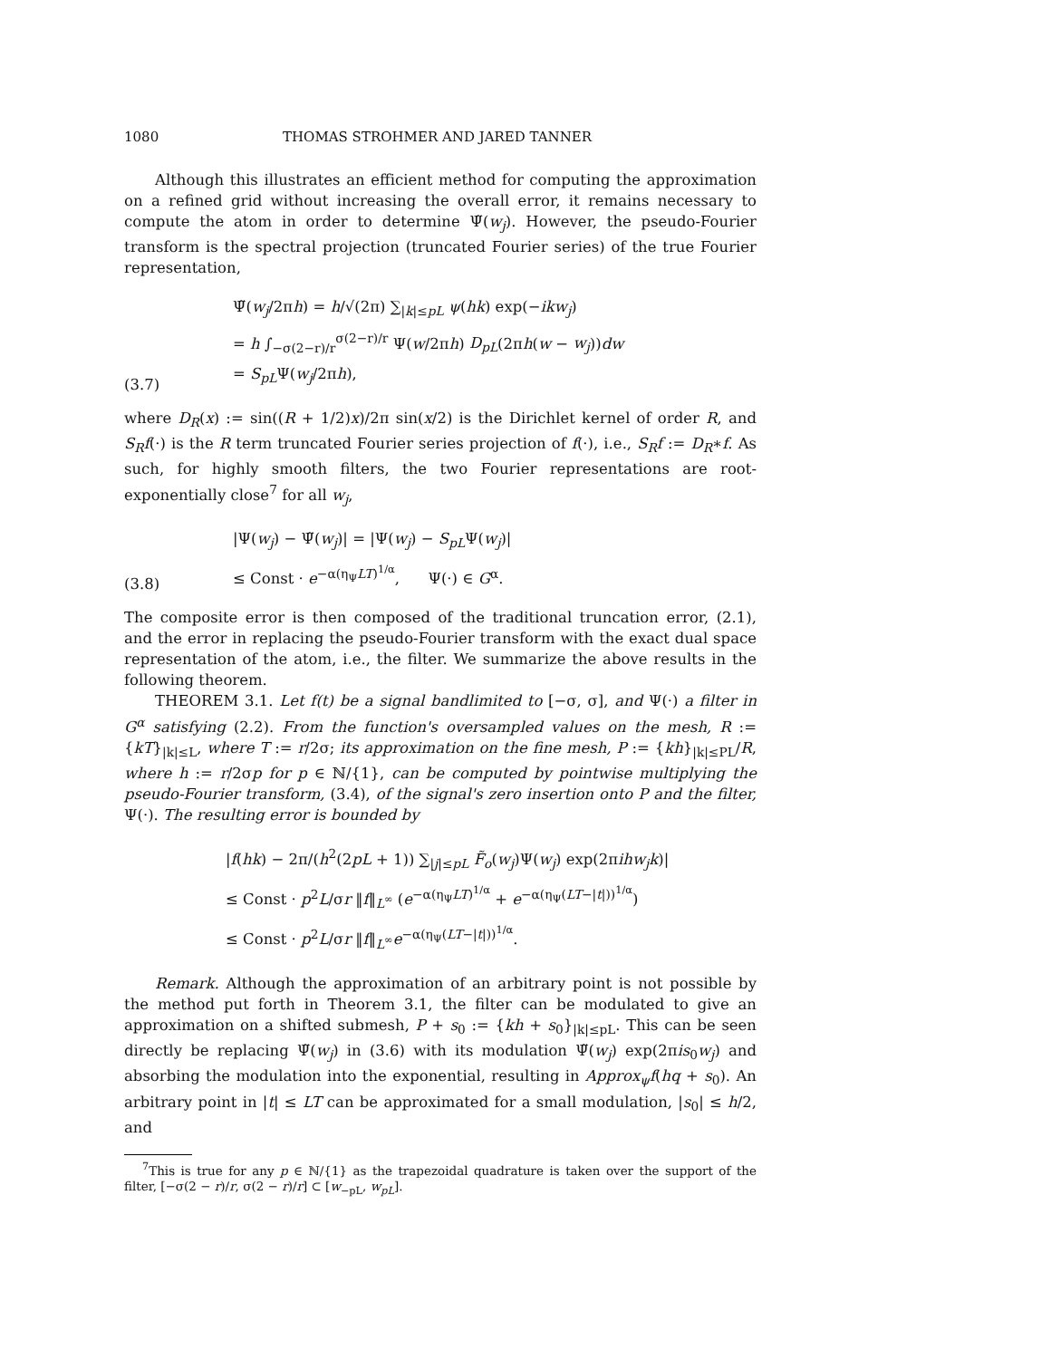1080 THOMAS STROHMER AND JARED TANNER
Although this illustrates an efficient method for computing the approximation on a refined grid without increasing the overall error, it remains necessary to compute the atom in order to determine Ψ̃(w<sub>j</sub>). However, the pseudo-Fourier transform is the spectral projection (truncated Fourier series) of the true Fourier representation,
(3.7)
Ψ̃(w<sub>j</sub>/2πh) = h/√(2π) ∑<sub>|k|≤pL</sub> ψ(hk) exp(−ikw<sub>j</sub>)
= h ∫<sub>−σ(2−r)/r</sub><sup>σ(2−r)/r</sup> Ψ(w/2πh) D<sub>pL</sub>(2πh(w − w<sub>j</sub>))dw
= S<sub>pL</sub>Ψ(w<sub>j</sub>/2πh),
where D<sub>R</sub>(x) := sin((R + 1/2)x)/2π sin(x/2) is the Dirichlet kernel of order R, and S<sub>R</sub>f(·) is the R term truncated Fourier series projection of f(·), i.e., S<sub>R</sub>f := D<sub>R</sub>∗f. As such, for highly smooth filters, the two Fourier representations are root-exponentially close<sup>7</sup> for all w<sub>j</sub>,
(3.8)
|Ψ(w<sub>j</sub>) − Ψ̃(w<sub>j</sub>)| = |Ψ(w<sub>j</sub>) − S<sub>pL</sub>Ψ(w<sub>j</sub>)|
≤ Const · e<sup>−α(η<sub>Ψ</sub>LT)<sup>1/α</sup></sup>, Ψ(·) ∈ G<sup>α</sup>.
The composite error is then composed of the traditional truncation error, (2.1), and the error in replacing the pseudo-Fourier transform with the exact dual space representation of the atom, i.e., the filter. We summarize the above results in the following theorem.
THEOREM 3.1. Let f(t) be a signal bandlimited to [−σ, σ], and Ψ(·) a filter in G<sup>α</sup> satisfying (2.2). From the function's oversampled values on the mesh, R := {kT}<sub>|k|≤L</sub>, where T := r/2σ; its approximation on the fine mesh, P := {kh}<sub>|k|≤PL</sub>/R, where h := r/2σp for p ∈ ℕ/{1}, can be computed by pointwise multiplying the pseudo-Fourier transform, (3.4), of the signal's zero insertion onto P and the filter, Ψ(·). The resulting error is bounded by
|f(hk) − 2π/(h<sup>2</sup>(2pL + 1)) ∑<sub>|j|≤pL</sub> F̃<sub>o</sub>(w<sub>j</sub>)Ψ(w<sub>j</sub>) exp(2πihw<sub>j</sub>k)|
≤ Const · p<sup>2</sup>L/σr ‖f‖<sub>L<sup>∞</sup></sub> (e<sup>−α(η<sub>Ψ</sub>LT)<sup>1/α</sup></sup> + e<sup>−α(η<sub>Ψ</sub>(LT−|t|))<sup>1/α</sup></sup>)
≤ Const · p<sup>2</sup>L/σr ‖f‖<sub>L<sup>∞</sup></sub>e<sup>−α(η<sub>Ψ</sub>(LT−|t|))<sup>1/α</sup></sup>.
Remark. Although the approximation of an arbitrary point is not possible by the method put forth in Theorem 3.1, the filter can be modulated to give an approximation on a shifted submesh, P + s<sub>0</sub> := {kh + s<sub>0</sub>}<sub>|k|≤pL</sub>. This can be seen directly be replacing Ψ̃(w<sub>j</sub>) in (3.6) with its modulation Ψ̃(w<sub>j</sub>) exp(2πis<sub>0</sub>w<sub>j</sub>) and absorbing the modulation into the exponential, resulting in Approx<sub>ψ</sub>f(hq + s<sub>0</sub>). An arbitrary point in |t| ≤ LT can be approximated for a small modulation, |s<sub>0</sub>| ≤ h/2, and
<sup>7</sup> This is true for any p ∈ ℕ/{1} as the trapezoidal quadrature is taken over the support of the filter, [−σ(2 − r)/r, σ(2 − r)/r] ⊂ [w<sub>−pL</sub>, w<sub>pL</sub>].